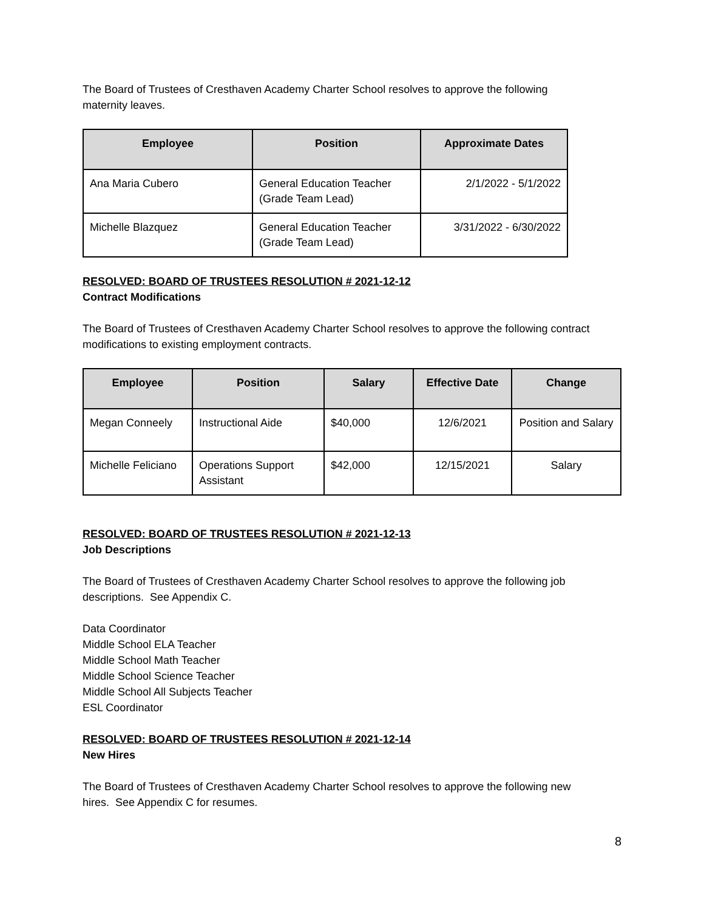The Board of Trustees of Cresthaven Academy Charter School resolves to approve the following
maternity leaves.
| Employee | Position | Approximate Dates |
| --- | --- | --- |
| Ana Maria Cubero | General Education Teacher (Grade Team Lead) | 2/1/2022 - 5/1/2022 |
| Michelle Blazquez | General Education Teacher (Grade Team Lead) | 3/31/2022 - 6/30/2022 |
RESOLVED: BOARD OF TRUSTEES RESOLUTION # 2021-12-12
Contract Modifications
The Board of Trustees of Cresthaven Academy Charter School resolves to approve the following contract modifications to existing employment contracts.
| Employee | Position | Salary | Effective Date | Change |
| --- | --- | --- | --- | --- |
| Megan Conneely | Instructional Aide | $40,000 | 12/6/2021 | Position and Salary |
| Michelle Feliciano | Operations Support Assistant | $42,000 | 12/15/2021 | Salary |
RESOLVED: BOARD OF TRUSTEES RESOLUTION # 2021-12-13
Job Descriptions
The Board of Trustees of Cresthaven Academy Charter School resolves to approve the following job
descriptions. See Appendix C.
Data Coordinator
Middle School ELA Teacher
Middle School Math Teacher
Middle School Science Teacher
Middle School All Subjects Teacher
ESL Coordinator
RESOLVED: BOARD OF TRUSTEES RESOLUTION # 2021-12-14
New Hires
The Board of Trustees of Cresthaven Academy Charter School resolves to approve the following new
hires. See Appendix C for resumes.
8